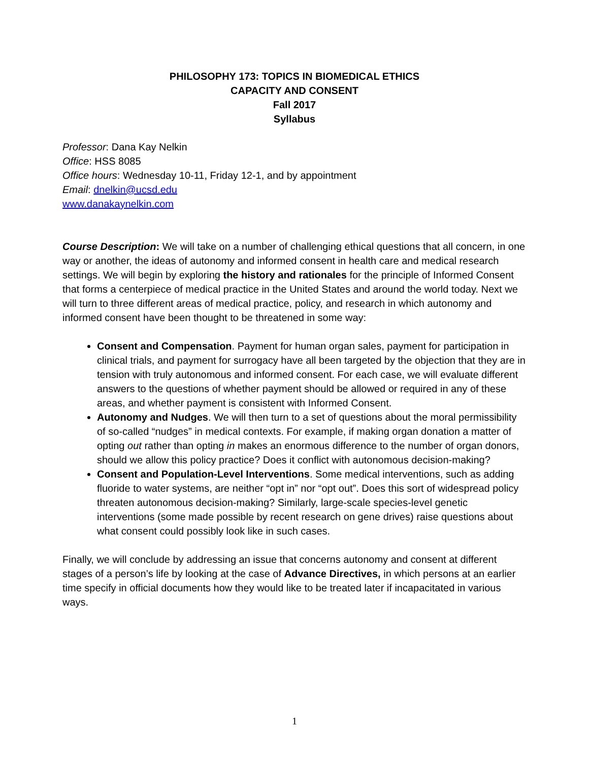PHILOSOPHY 173: TOPICS IN BIOMEDICAL ETHICS
CAPACITY AND CONSENT
Fall 2017
Syllabus
Professor: Dana Kay Nelkin
Office: HSS 8085
Office hours: Wednesday 10-11, Friday 12-1, and by appointment
Email: dnelkin@ucsd.edu
www.danakaynelkin.com
Course Description: We will take on a number of challenging ethical questions that all concern, in one way or another, the ideas of autonomy and informed consent in health care and medical research settings. We will begin by exploring the history and rationales for the principle of Informed Consent that forms a centerpiece of medical practice in the United States and around the world today. Next we will turn to three different areas of medical practice, policy, and research in which autonomy and informed consent have been thought to be threatened in some way:
Consent and Compensation. Payment for human organ sales, payment for participation in clinical trials, and payment for surrogacy have all been targeted by the objection that they are in tension with truly autonomous and informed consent. For each case, we will evaluate different answers to the questions of whether payment should be allowed or required in any of these areas, and whether payment is consistent with Informed Consent.
Autonomy and Nudges. We will then turn to a set of questions about the moral permissibility of so-called “nudges” in medical contexts. For example, if making organ donation a matter of opting out rather than opting in makes an enormous difference to the number of organ donors, should we allow this policy practice? Does it conflict with autonomous decision-making?
Consent and Population-Level Interventions. Some medical interventions, such as adding fluoride to water systems, are neither “opt in” nor “opt out”. Does this sort of widespread policy threaten autonomous decision-making? Similarly, large-scale species-level genetic interventions (some made possible by recent research on gene drives) raise questions about what consent could possibly look like in such cases.
Finally, we will conclude by addressing an issue that concerns autonomy and consent at different stages of a person’s life by looking at the case of Advance Directives, in which persons at an earlier time specify in official documents how they would like to be treated later if incapacitated in various ways.
1